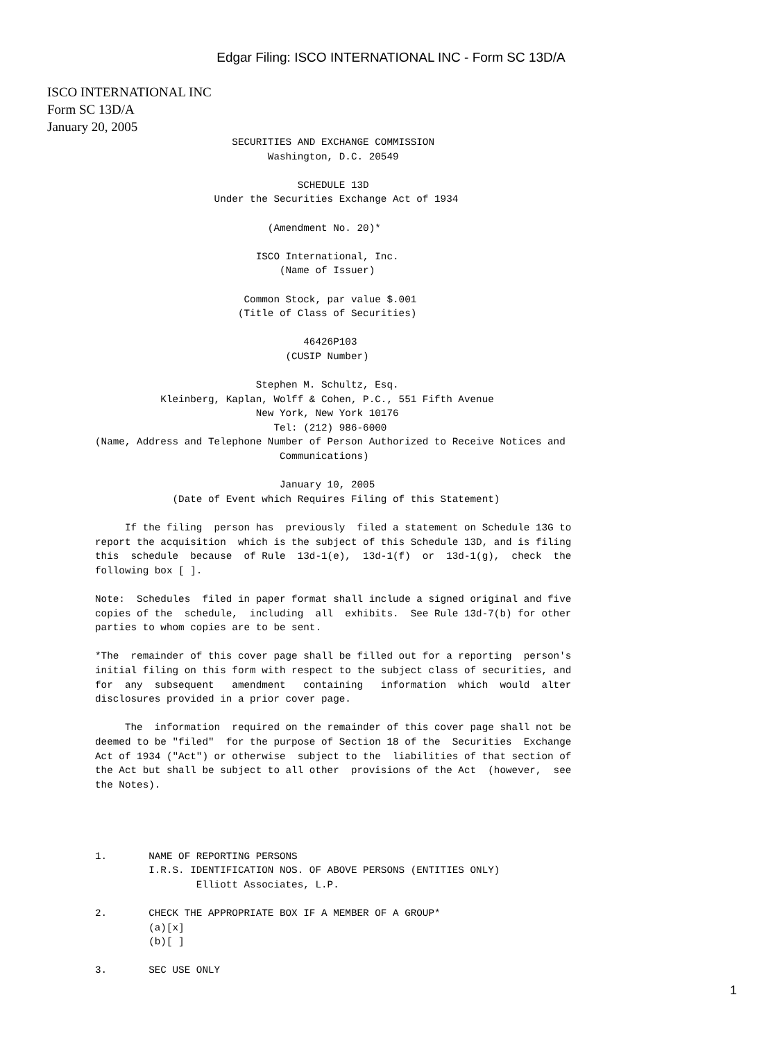Edgar Filing: ISCO INTERNATIONAL INC - Form SC 13D/A
ISCO INTERNATIONAL INC
Form SC 13D/A
January 20, 2005
                       SECURITIES AND EXCHANGE COMMISSION
                             Washington, D.C. 20549

                                  SCHEDULE 13D
                    Under the Securities Exchange Act of 1934

                             (Amendment No. 20)*

                           ISCO International, Inc.
                               (Name of Issuer)

                         Common Stock, par value $.001
                        (Title of Class of Securities)

                                   46426P103
                                (CUSIP Number)

                           Stephen M. Schultz, Esq.
           Kleinberg, Kaplan, Wolff & Cohen, P.C., 551 Fifth Avenue
                           New York, New York 10176
                              Tel: (212) 986-6000
(Name, Address and Telephone Number of Person Authorized to Receive Notices and
                               Communications)

                               January 10, 2005
             (Date of Event which Requires Filing of this Statement)

     If the filing  person has  previously  filed a statement on Schedule 13G to
report the acquisition  which is the subject of this Schedule 13D, and is filing
this  schedule  because  of Rule  13d-1(e),  13d-1(f)  or  13d-1(g),  check  the
following box [ ].

Note:  Schedules  filed in paper format shall include a signed original and five
copies of the  schedule,  including  all  exhibits.  See Rule 13d-7(b) for other
parties to whom copies are to be sent.

*The  remainder of this cover page shall be filled out for a reporting  person's
initial filing on this form with respect to the subject class of securities, and
for  any  subsequent   amendment   containing   information  which  would  alter
disclosures provided in a prior cover page.

     The  information  required on the remainder of this cover page shall not be
deemed to be "filed"  for the purpose of Section 18 of the  Securities  Exchange
Act of 1934 ("Act") or otherwise  subject to the  liabilities of that section of
the Act but shall be subject to all other  provisions of the Act  (however,  see
the Notes).




1.       NAME OF REPORTING PERSONS
         I.R.S. IDENTIFICATION NOS. OF ABOVE PERSONS (ENTITIES ONLY)
                 Elliott Associates, L.P.

2.       CHECK THE APPROPRIATE BOX IF A MEMBER OF A GROUP*
         (a)[x]
         (b)[ ]

3.       SEC USE ONLY
1